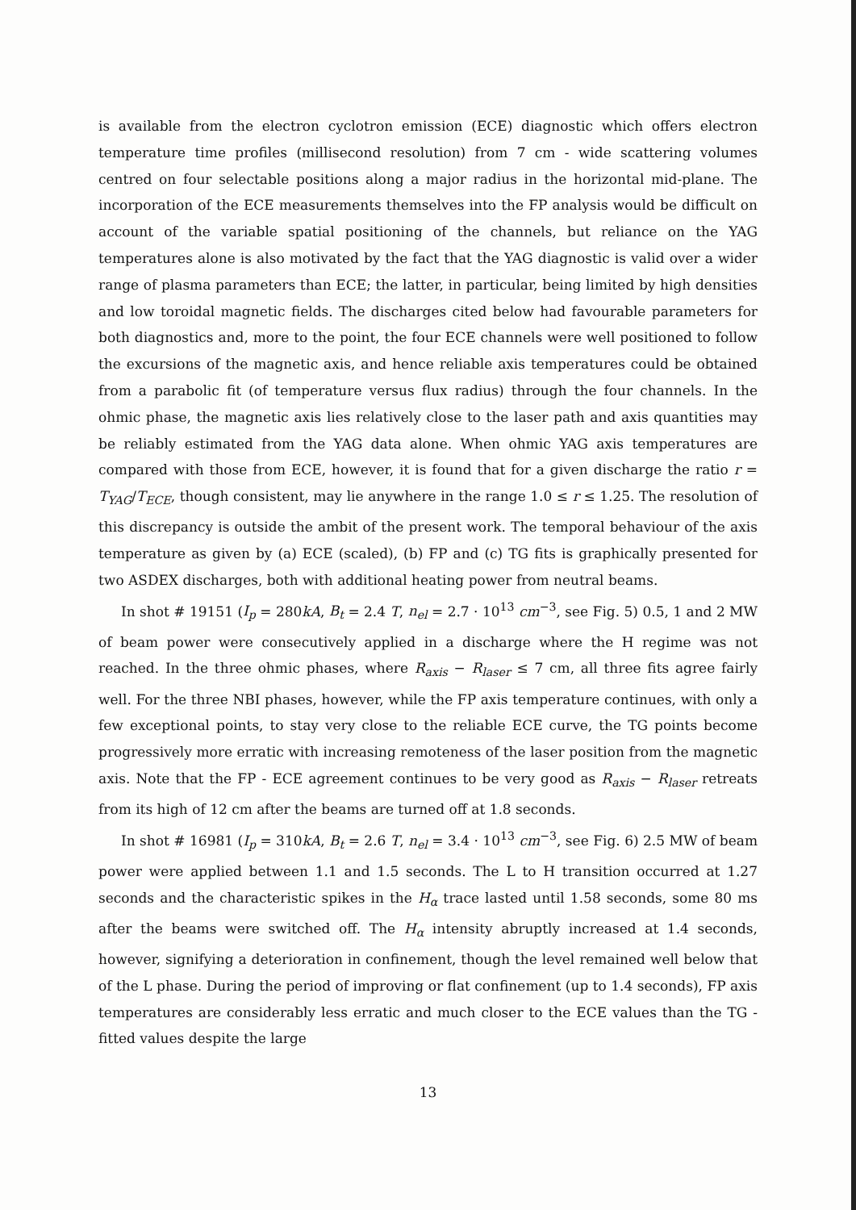is available from the electron cyclotron emission (ECE) diagnostic which offers electron temperature time profiles (millisecond resolution) from 7 cm - wide scattering volumes centred on four selectable positions along a major radius in the horizontal mid-plane. The incorporation of the ECE measurements themselves into the FP analysis would be difficult on account of the variable spatial positioning of the channels, but reliance on the YAG temperatures alone is also motivated by the fact that the YAG diagnostic is valid over a wider range of plasma parameters than ECE; the latter, in particular, being limited by high densities and low toroidal magnetic fields. The discharges cited below had favourable parameters for both diagnostics and, more to the point, the four ECE channels were well positioned to follow the excursions of the magnetic axis, and hence reliable axis temperatures could be obtained from a parabolic fit (of temperature versus flux radius) through the four channels. In the ohmic phase, the magnetic axis lies relatively close to the laser path and axis quantities may be reliably estimated from the YAG data alone. When ohmic YAG axis temperatures are compared with those from ECE, however, it is found that for a given discharge the ratio r = T<sub>YAG</sub>/T<sub>ECE</sub>, though consistent, may lie anywhere in the range 1.0 ≤ r ≤ 1.25. The resolution of this discrepancy is outside the ambit of the present work. The temporal behaviour of the axis temperature as given by (a) ECE (scaled), (b) FP and (c) TG fits is graphically presented for two ASDEX discharges, both with additional heating power from neutral beams.
In shot # 19151 (I<sub>p</sub> = 280kA, B<sub>t</sub> = 2.4 T, n<sub>el</sub> = 2.7 · 10<sup>13</sup> cm<sup>−3</sup>, see Fig. 5) 0.5, 1 and 2 MW of beam power were consecutively applied in a discharge where the H regime was not reached. In the three ohmic phases, where R<sub>axis</sub> − R<sub>laser</sub> ≤ 7 cm, all three fits agree fairly well. For the three NBI phases, however, while the FP axis temperature continues, with only a few exceptional points, to stay very close to the reliable ECE curve, the TG points become progressively more erratic with increasing remoteness of the laser position from the magnetic axis. Note that the FP - ECE agreement continues to be very good as R<sub>axis</sub> − R<sub>laser</sub> retreats from its high of 12 cm after the beams are turned off at 1.8 seconds.
In shot # 16981 (I<sub>p</sub> = 310kA, B<sub>t</sub> = 2.6 T, n<sub>el</sub> = 3.4 · 10<sup>13</sup> cm<sup>−3</sup>, see Fig. 6) 2.5 MW of beam power were applied between 1.1 and 1.5 seconds. The L to H transition occurred at 1.27 seconds and the characteristic spikes in the H<sub>α</sub> trace lasted until 1.58 seconds, some 80 ms after the beams were switched off. The H<sub>α</sub> intensity abruptly increased at 1.4 seconds, however, signifying a deterioration in confinement, though the level remained well below that of the L phase. During the period of improving or flat confinement (up to 1.4 seconds), FP axis temperatures are considerably less erratic and much closer to the ECE values than the TG - fitted values despite the large
13